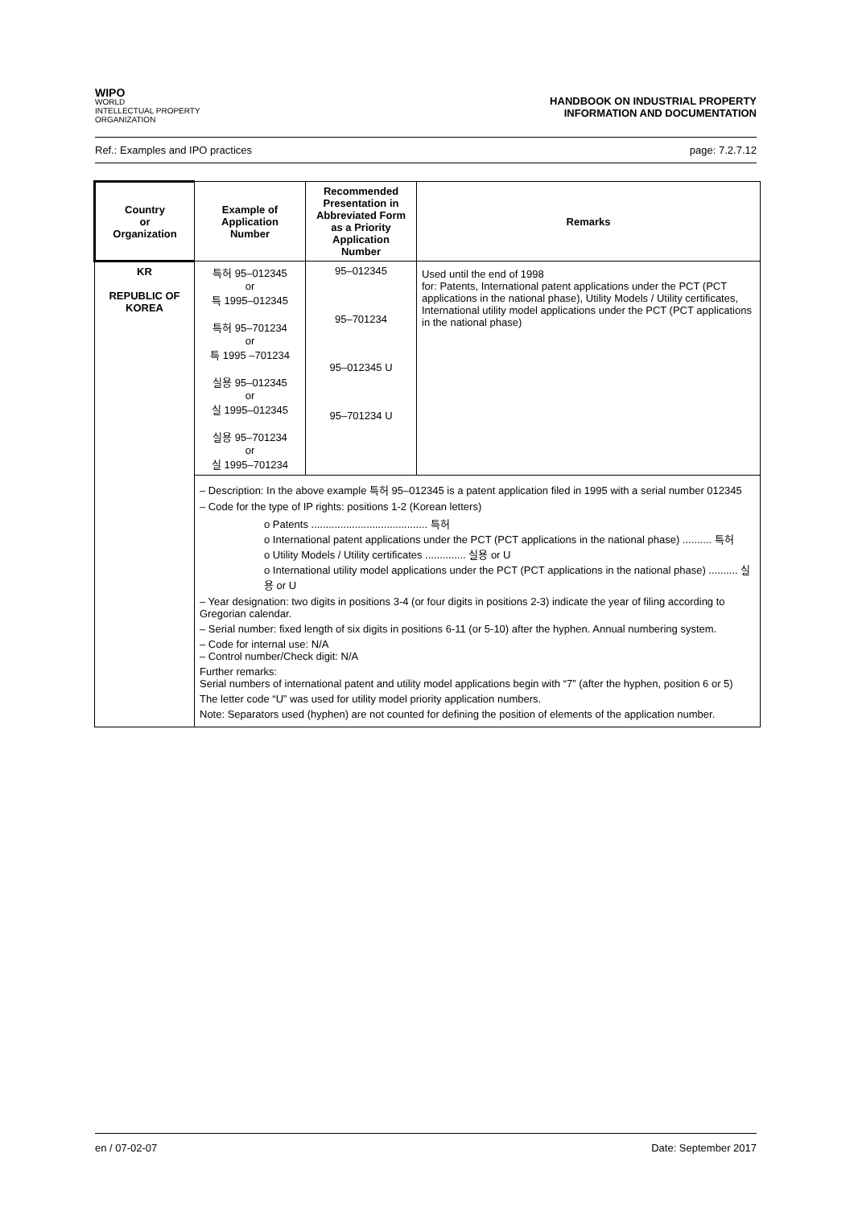WIPO
WORLD
INTELLECTUAL PROPERTY
ORGANIZATION
HANDBOOK ON INDUSTRIAL PROPERTY
INFORMATION AND DOCUMENTATION
Ref.: Examples and IPO practices page: 7.2.7.12
| Country or Organization | Example of Application Number | Recommended Presentation in Abbreviated Form as a Priority Application Number | Remarks |
| --- | --- | --- | --- |
| KR REPUBLIC OF KOREA | 특허 95–012345 or 특 1995–012345 특허 95–701234 or 특 1995 –701234 실용 95–012345 or 실 1995–012345 실용 95–701234 or 실 1995–701234 | 95–012345 95–701234 95–012345 U 95–701234 U | Used until the end of 1998 for: Patents, International patent applications under the PCT (PCT applications in the national phase), Utility Models / Utility certificates, International utility model applications under the PCT (PCT applications in the national phase) |
| | – Description: In the above example 특허 95–012345 is a patent application filed in 1995 with a serial number 012345 – Code for the type of IP rights: positions 1-2 (Korean letters) o Patents ........................................ 특허 o International patent applications under the PCT (PCT applications in the national phase) .......... 특허 o Utility Models / Utility certificates .............. 실용 or U o International utility model applications under the PCT (PCT applications in the national phase) .......... 실용 or U – Year designation: two digits in positions 3-4 (or four digits in positions 2-3) indicate the year of filing according to Gregorian calendar. – Serial number: fixed length of six digits in positions 6-11 (or 5-10) after the hyphen. Annual numbering system. – Code for internal use: N/A – Control number/Check digit: N/A Further remarks: Serial numbers of international patent and utility model applications begin with “7” (after the hyphen, position 6 or 5) The letter code “U” was used for utility model priority application numbers. Note: Separators used (hyphen) are not counted for defining the position of elements of the application number. | | |
en / 07-02-07 Date: September 2017